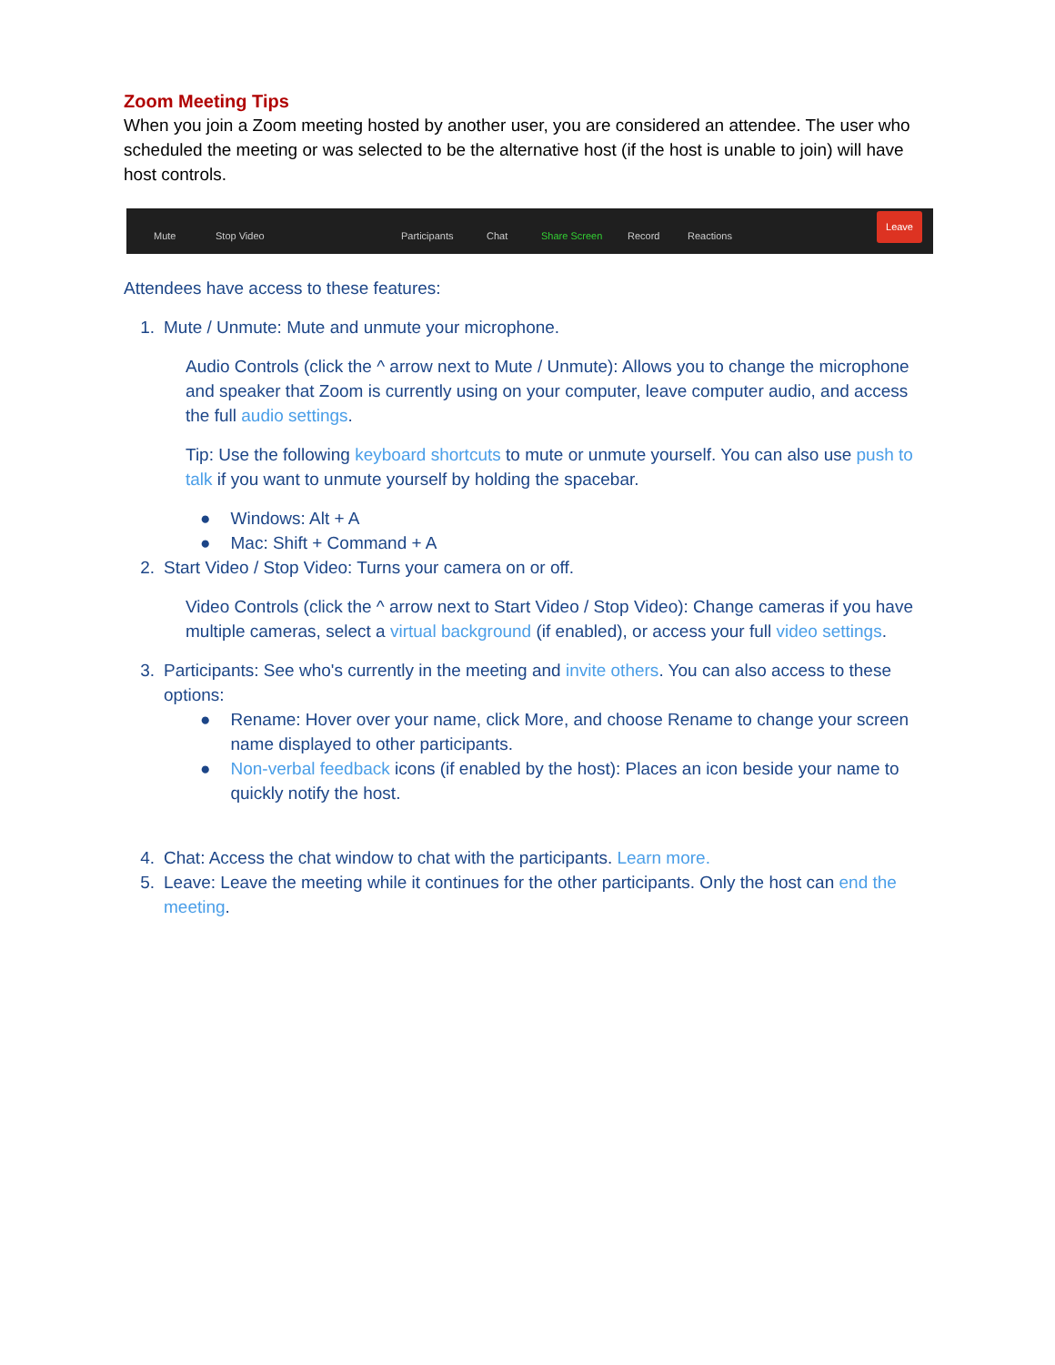Zoom Meeting Tips
When you join a Zoom meeting hosted by another user, you are considered an attendee. The user who scheduled the meeting or was selected to be the alternative host (if the host is unable to join) will have host controls.
Mute Stop Video Participants Chat Share Screen Record Reactions Leave
Attendees have access to these features:
1. Mute / Unmute: Mute and unmute your microphone.
Audio Controls (click the ^ arrow next to Mute / Unmute): Allows you to change the microphone and speaker that Zoom is currently using on your computer, leave computer audio, and access the full audio settings.
Tip: Use the following keyboard shortcuts to mute or unmute yourself. You can also use push to talk if you want to unmute yourself by holding the spacebar.
● Windows: Alt + A
● Mac: Shift + Command + A
2. Start Video / Stop Video: Turns your camera on or off.
Video Controls (click the ^ arrow next to Start Video / Stop Video): Change cameras if you have multiple cameras, select a virtual background (if enabled), or access your full video settings.
3. Participants: See who's currently in the meeting and invite others. You can also access to these options:
● Rename: Hover over your name, click More, and choose Rename to change your screen name displayed to other participants.
● Non-verbal feedback icons (if enabled by the host): Places an icon beside your name to quickly notify the host.
4. Chat: Access the chat window to chat with the participants. Learn more.
5. Leave: Leave the meeting while it continues for the other participants. Only the host can end the meeting.